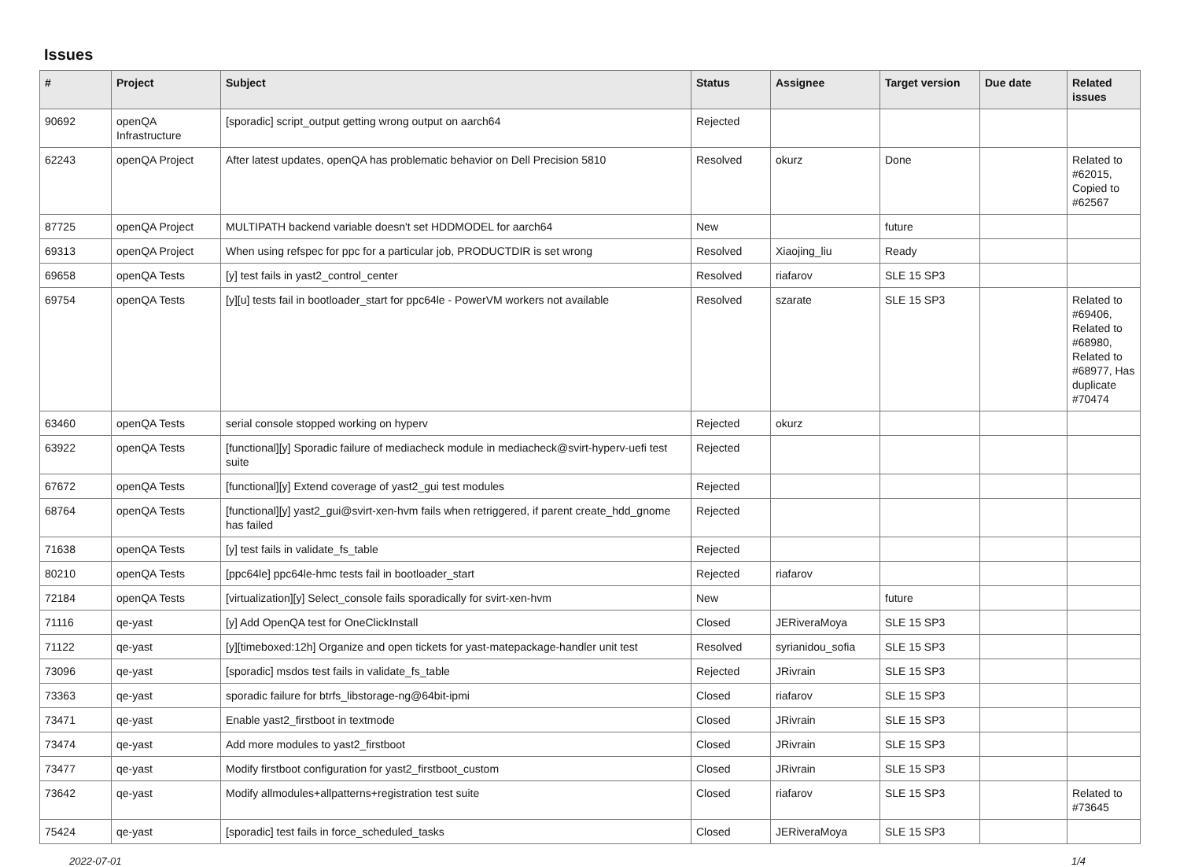Issues
| # | Project | Subject | Status | Assignee | Target version | Due date | Related issues |
| --- | --- | --- | --- | --- | --- | --- | --- |
| 90692 | openQA Infrastructure | [sporadic] script_output getting wrong output on aarch64 | Rejected | | | | |
| 62243 | openQA Project | After latest updates, openQA has problematic behavior on Dell Precision 5810 | Resolved | okurz | Done | | Related to #62015, Copied to #62567 |
| 87725 | openQA Project | MULTIPATH backend variable doesn't set HDDMODEL for aarch64 | New | | future | | |
| 69313 | openQA Project | When using refspec for ppc for a particular job, PRODUCTDIR is set wrong | Resolved | Xiaojing_liu | Ready | | |
| 69658 | openQA Tests | [y] test fails in yast2_control_center | Resolved | riafarov | SLE 15 SP3 | | |
| 69754 | openQA Tests | [y][u] tests fail in bootloader_start for ppc64le - PowerVM workers not available | Resolved | szarate | SLE 15 SP3 | | Related to #69406, Related to #68980, Related to #68977, Has duplicate #70474 |
| 63460 | openQA Tests | serial console stopped working on hyperv | Rejected | okurz | | | |
| 63922 | openQA Tests | [functional][y] Sporadic failure of mediacheck module in mediacheck@svirt-hyperv-uefi test suite | Rejected | | | | |
| 67672 | openQA Tests | [functional][y] Extend coverage of yast2_gui test modules | Rejected | | | | |
| 68764 | openQA Tests | [functional][y] yast2_gui@svirt-xen-hvm fails when retriggered, if parent create_hdd_gnome has failed | Rejected | | | | |
| 71638 | openQA Tests | [y] test fails in validate_fs_table | Rejected | | | | |
| 80210 | openQA Tests | [ppc64le] ppc64le-hmc tests fail in bootloader_start | Rejected | riafarov | | | |
| 72184 | openQA Tests | [virtualization][y] Select_console fails sporadically for svirt-xen-hvm | New | | future | | |
| 71116 | qe-yast | [y] Add OpenQA test for OneClickInstall | Closed | JERiveraMoya | SLE 15 SP3 | | |
| 71122 | qe-yast | [y][timeboxed:12h] Organize and open tickets for yast-matepackage-handler unit test | Resolved | syrianidou_sofia | SLE 15 SP3 | | |
| 73096 | qe-yast | [sporadic] msdos test fails in validate_fs_table | Rejected | JRivrain | SLE 15 SP3 | | |
| 73363 | qe-yast | sporadic failure for btrfs_libstorage-ng@64bit-ipmi | Closed | riafarov | SLE 15 SP3 | | |
| 73471 | qe-yast | Enable yast2_firstboot in textmode | Closed | JRivrain | SLE 15 SP3 | | |
| 73474 | qe-yast | Add more modules to yast2_firstboot | Closed | JRivrain | SLE 15 SP3 | | |
| 73477 | qe-yast | Modify firstboot configuration for yast2_firstboot_custom | Closed | JRivrain | SLE 15 SP3 | | |
| 73642 | qe-yast | Modify allmodules+allpatterns+registration test suite | Closed | riafarov | SLE 15 SP3 | | Related to #73645 |
| 75424 | qe-yast | [sporadic] test fails in force_scheduled_tasks | Closed | JERiveraMoya | SLE 15 SP3 | | |
2022-07-01 1/4